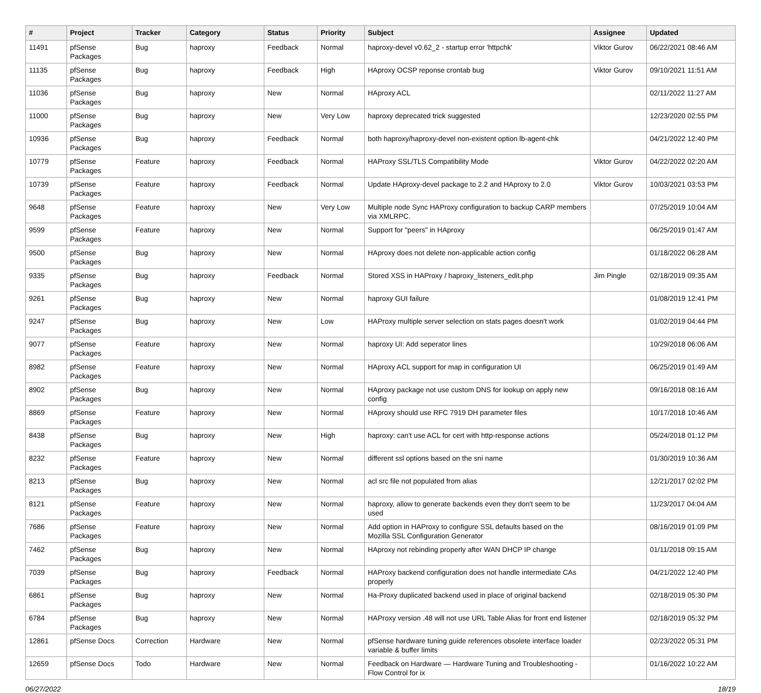| # | Project | Tracker | Category | Status | Priority | Subject | Assignee | Updated |
| --- | --- | --- | --- | --- | --- | --- | --- | --- |
| 11491 | pfSense Packages | Bug | haproxy | Feedback | Normal | haproxy-devel v0.62_2 - startup error 'httpchk' | Viktor Gurov | 06/22/2021 08:46 AM |
| 11135 | pfSense Packages | Bug | haproxy | Feedback | High | HAproxy OCSP reponse crontab bug | Viktor Gurov | 09/10/2021 11:51 AM |
| 11036 | pfSense Packages | Bug | haproxy | New | Normal | HAproxy ACL | | 02/11/2022 11:27 AM |
| 11000 | pfSense Packages | Bug | haproxy | New | Very Low | haproxy deprecated trick suggested | | 12/23/2020 02:55 PM |
| 10936 | pfSense Packages | Bug | haproxy | Feedback | Normal | both haproxy/haproxy-devel non-existent option lb-agent-chk | | 04/21/2022 12:40 PM |
| 10779 | pfSense Packages | Feature | haproxy | Feedback | Normal | HAProxy SSL/TLS Compatibility Mode | Viktor Gurov | 04/22/2022 02:20 AM |
| 10739 | pfSense Packages | Feature | haproxy | Feedback | Normal | Update HAproxy-devel package to 2.2 and HAproxy to 2.0 | Viktor Gurov | 10/03/2021 03:53 PM |
| 9648 | pfSense Packages | Feature | haproxy | New | Very Low | Multiple node Sync HAProxy configuration to backup CARP members via XMLRPC. | | 07/25/2019 10:04 AM |
| 9599 | pfSense Packages | Feature | haproxy | New | Normal | Support for "peers" in HAproxy | | 06/25/2019 01:47 AM |
| 9500 | pfSense Packages | Bug | haproxy | New | Normal | HAproxy does not delete non-applicable action config | | 01/18/2022 06:28 AM |
| 9335 | pfSense Packages | Bug | haproxy | Feedback | Normal | Stored XSS in HAProxy / haproxy_listeners_edit.php | Jim Pingle | 02/18/2019 09:35 AM |
| 9261 | pfSense Packages | Bug | haproxy | New | Normal | haproxy GUI failure | | 01/08/2019 12:41 PM |
| 9247 | pfSense Packages | Bug | haproxy | New | Low | HAProxy multiple server selection on stats pages doesn't work | | 01/02/2019 04:44 PM |
| 9077 | pfSense Packages | Feature | haproxy | New | Normal | haproxy UI: Add seperator lines | | 10/29/2018 06:06 AM |
| 8982 | pfSense Packages | Feature | haproxy | New | Normal | HAproxy ACL support for map in configuration UI | | 06/25/2019 01:49 AM |
| 8902 | pfSense Packages | Bug | haproxy | New | Normal | HAproxy package not use custom DNS for lookup on apply new config | | 09/16/2018 08:16 AM |
| 8869 | pfSense Packages | Feature | haproxy | New | Normal | HAproxy should use RFC 7919 DH parameter files | | 10/17/2018 10:46 AM |
| 8438 | pfSense Packages | Bug | haproxy | New | High | haproxy: can't use ACL for cert with http-response actions | | 05/24/2018 01:12 PM |
| 8232 | pfSense Packages | Feature | haproxy | New | Normal | different ssl options based on the sni name | | 01/30/2019 10:36 AM |
| 8213 | pfSense Packages | Bug | haproxy | New | Normal | acl src file not populated from alias | | 12/21/2017 02:02 PM |
| 8121 | pfSense Packages | Feature | haproxy | New | Normal | haproxy, allow to generate backends even they don't seem to be used | | 11/23/2017 04:04 AM |
| 7686 | pfSense Packages | Feature | haproxy | New | Normal | Add option in HAProxy to configure SSL defaults based on the Mozilla SSL Configuration Generator | | 08/16/2019 01:09 PM |
| 7462 | pfSense Packages | Bug | haproxy | New | Normal | HAproxy not rebinding properly after WAN DHCP IP change | | 01/11/2018 09:15 AM |
| 7039 | pfSense Packages | Bug | haproxy | Feedback | Normal | HAProxy backend configuration does not handle intermediate CAs properly | | 04/21/2022 12:40 PM |
| 6861 | pfSense Packages | Bug | haproxy | New | Normal | Ha-Proxy duplicated backend used in place of original backend | | 02/18/2019 05:30 PM |
| 6784 | pfSense Packages | Bug | haproxy | New | Normal | HAProxy version .48 will not use URL Table Alias for front end listener | | 02/18/2019 05:32 PM |
| 12861 | pfSense Docs | Correction | Hardware | New | Normal | pfSense hardware tuning guide references obsolete interface loader variable & buffer limits | | 02/23/2022 05:31 PM |
| 12659 | pfSense Docs | Todo | Hardware | New | Normal | Feedback on Hardware — Hardware Tuning and Troubleshooting - Flow Control for ix | | 01/16/2022 10:22 AM |
06/27/2022 18/19